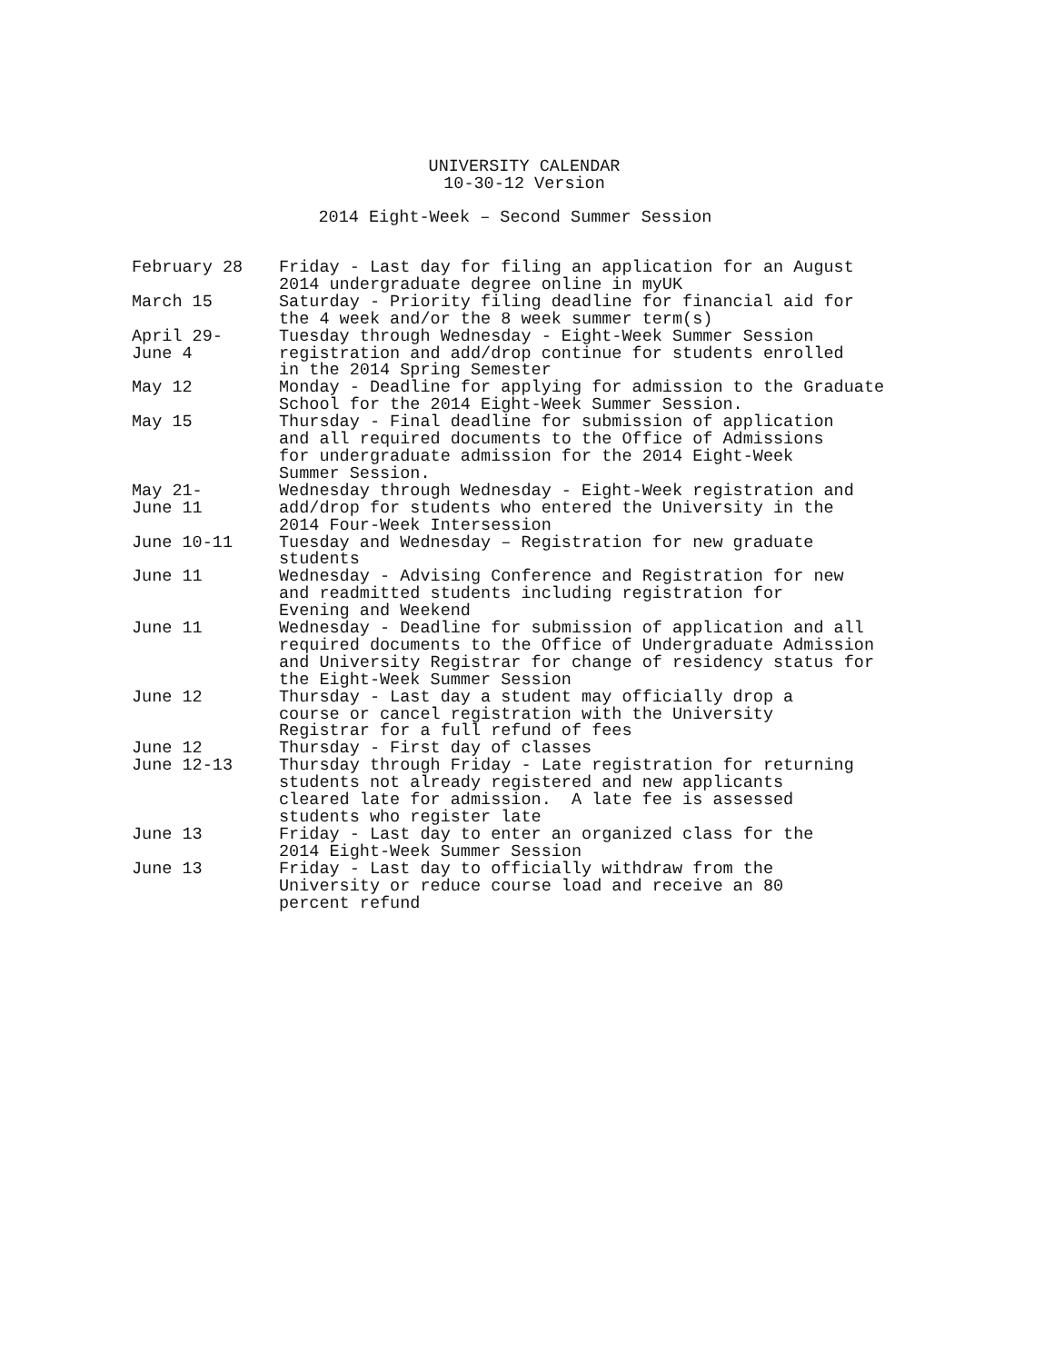UNIVERSITY CALENDAR
10-30-12 Version
2014 Eight-Week – Second Summer Session
| February 28 | Friday - Last day for filing an application for an August 2014 undergraduate degree online in myUK |
| March 15 | Saturday - Priority filing deadline for financial aid for the 4 week and/or the 8 week summer term(s) |
| April 29- June 4 | Tuesday through Wednesday - Eight-Week Summer Session registration and add/drop continue for students enrolled in the 2014 Spring Semester |
| May 12 | Monday - Deadline for applying for admission to the Graduate School for the 2014 Eight-Week Summer Session. |
| May 15 | Thursday - Final deadline for submission of application and all required documents to the Office of Admissions for undergraduate admission for the 2014 Eight-Week Summer Session. |
| May 21- June 11 | Wednesday through Wednesday - Eight-Week registration and add/drop for students who entered the University in the 2014 Four-Week Intersession |
| June 10-11 | Tuesday and Wednesday – Registration for new graduate students |
| June 11 | Wednesday - Advising Conference and Registration for new and readmitted students including registration for Evening and Weekend |
| June 11 | Wednesday - Deadline for submission of application and all required documents to the Office of Undergraduate Admission and University Registrar for change of residency status for the Eight-Week Summer Session |
| June 12 | Thursday - Last day a student may officially drop a course or cancel registration with the University Registrar for a full refund of fees |
| June 12 | Thursday - First day of classes |
| June 12-13 | Thursday through Friday - Late registration for returning students not already registered and new applicants cleared late for admission. A late fee is assessed students who register late |
| June 13 | Friday - Last day to enter an organized class for the 2014 Eight-Week Summer Session |
| June 13 | Friday - Last day to officially withdraw from the University or reduce course load and receive an 80 percent refund |